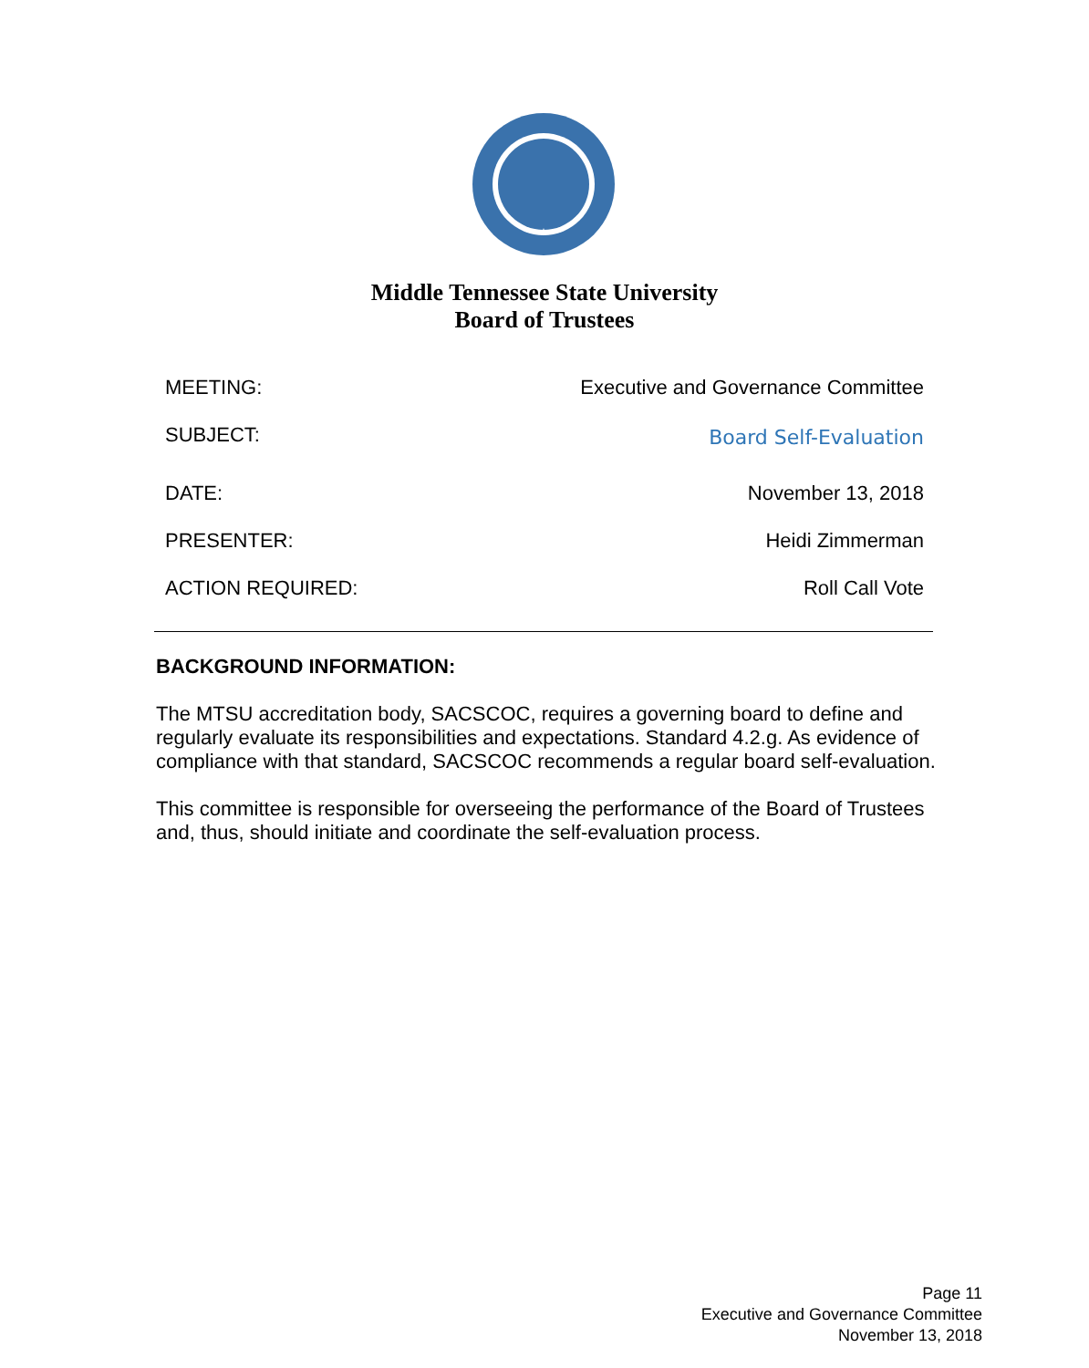Middle Tennessee State University
Board of Trustees
MEETING: Executive and Governance Committee
SUBJECT: Board Self-Evaluation
DATE: November 13, 2018
PRESENTER: Heidi Zimmerman
ACTION REQUIRED: Roll Call Vote
BACKGROUND INFORMATION:
The MTSU accreditation body, SACSCOC, requires a governing board to define and regularly evaluate its responsibilities and expectations. Standard 4.2.g. As evidence of compliance with that standard, SACSCOC recommends a regular board self-evaluation.
This committee is responsible for overseeing the performance of the Board of Trustees and, thus, should initiate and coordinate the self-evaluation process.
Page 11
Executive and Governance Committee
November 13, 2018